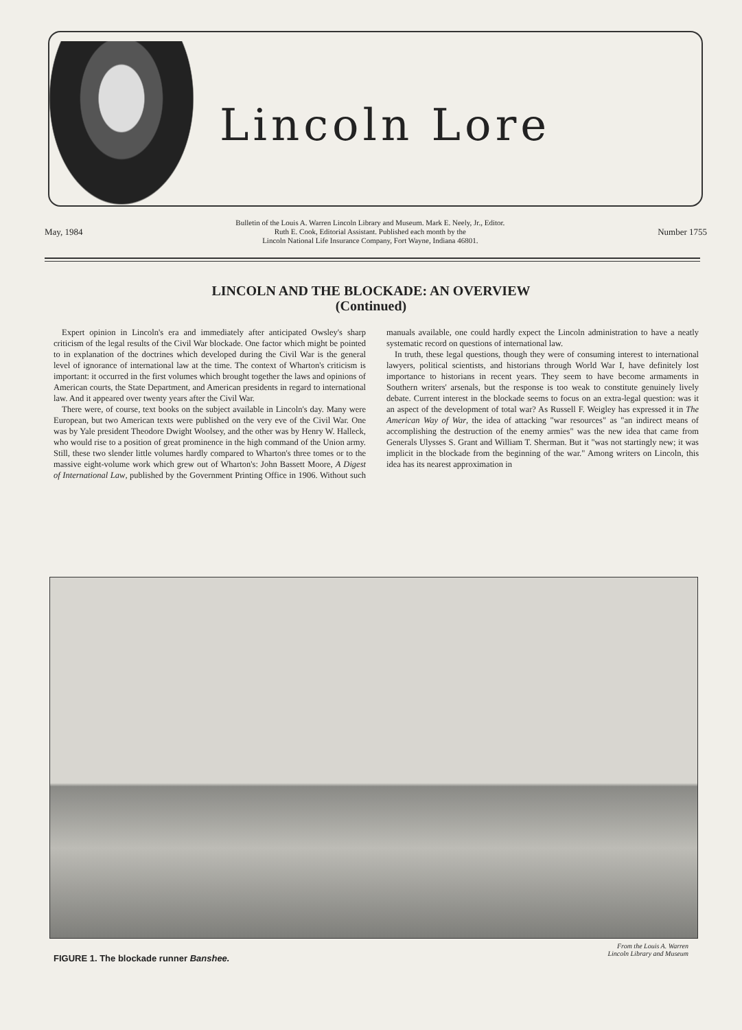Lincoln Lore
May, 1984
Bulletin of the Louis A. Warren Lincoln Library and Museum. Mark E. Neely, Jr., Editor.
Ruth E. Cook, Editorial Assistant. Published each month by the
Lincoln National Life Insurance Company, Fort Wayne, Indiana 46801.
Number 1755
LINCOLN AND THE BLOCKADE: AN OVERVIEW
(Continued)
Expert opinion in Lincoln's era and immediately after anticipated Owsley's sharp criticism of the legal results of the Civil War blockade. One factor which might be pointed to in explanation of the doctrines which developed during the Civil War is the general level of ignorance of international law at the time. The context of Wharton's criticism is important: it occurred in the first volumes which brought together the laws and opinions of American courts, the State Department, and American presidents in regard to international law. And it appeared over twenty years after the Civil War.
There were, of course, text books on the subject available in Lincoln's day. Many were European, but two American texts were published on the very eve of the Civil War. One was by Yale president Theodore Dwight Woolsey, and the other was by Henry W. Halleck, who would rise to a position of great prominence in the high command of the Union army. Still, these two slender little volumes hardly compared to Wharton's three tomes or to the massive eight-volume work which grew out of Wharton's: John Bassett Moore, A Digest of International Law, published by the Government Printing Office in 1906. Without such manuals available, one could hardly expect the Lincoln administration to have a neatly systematic record on questions of international law.
In truth, these legal questions, though they were of consuming interest to international lawyers, political scientists, and historians through World War I, have definitely lost importance to historians in recent years. They seem to have become armaments in Southern writers' arsenals, but the response is too weak to constitute genuinely lively debate. Current interest in the blockade seems to focus on an extra-legal question: was it an aspect of the development of total war? As Russell F. Weigley has expressed it in The American Way of War, the idea of attacking "war resources" as "an indirect means of accomplishing the destruction of the enemy armies" was the new idea that came from Generals Ulysses S. Grant and William T. Sherman. But it "was not startingly new; it was implicit in the blockade from the beginning of the war." Among writers on Lincoln, this idea has its nearest approximation in
FIGURE 1. The blockade runner Banshee.
From the Louis A. Warren
Lincoln Library and Museum